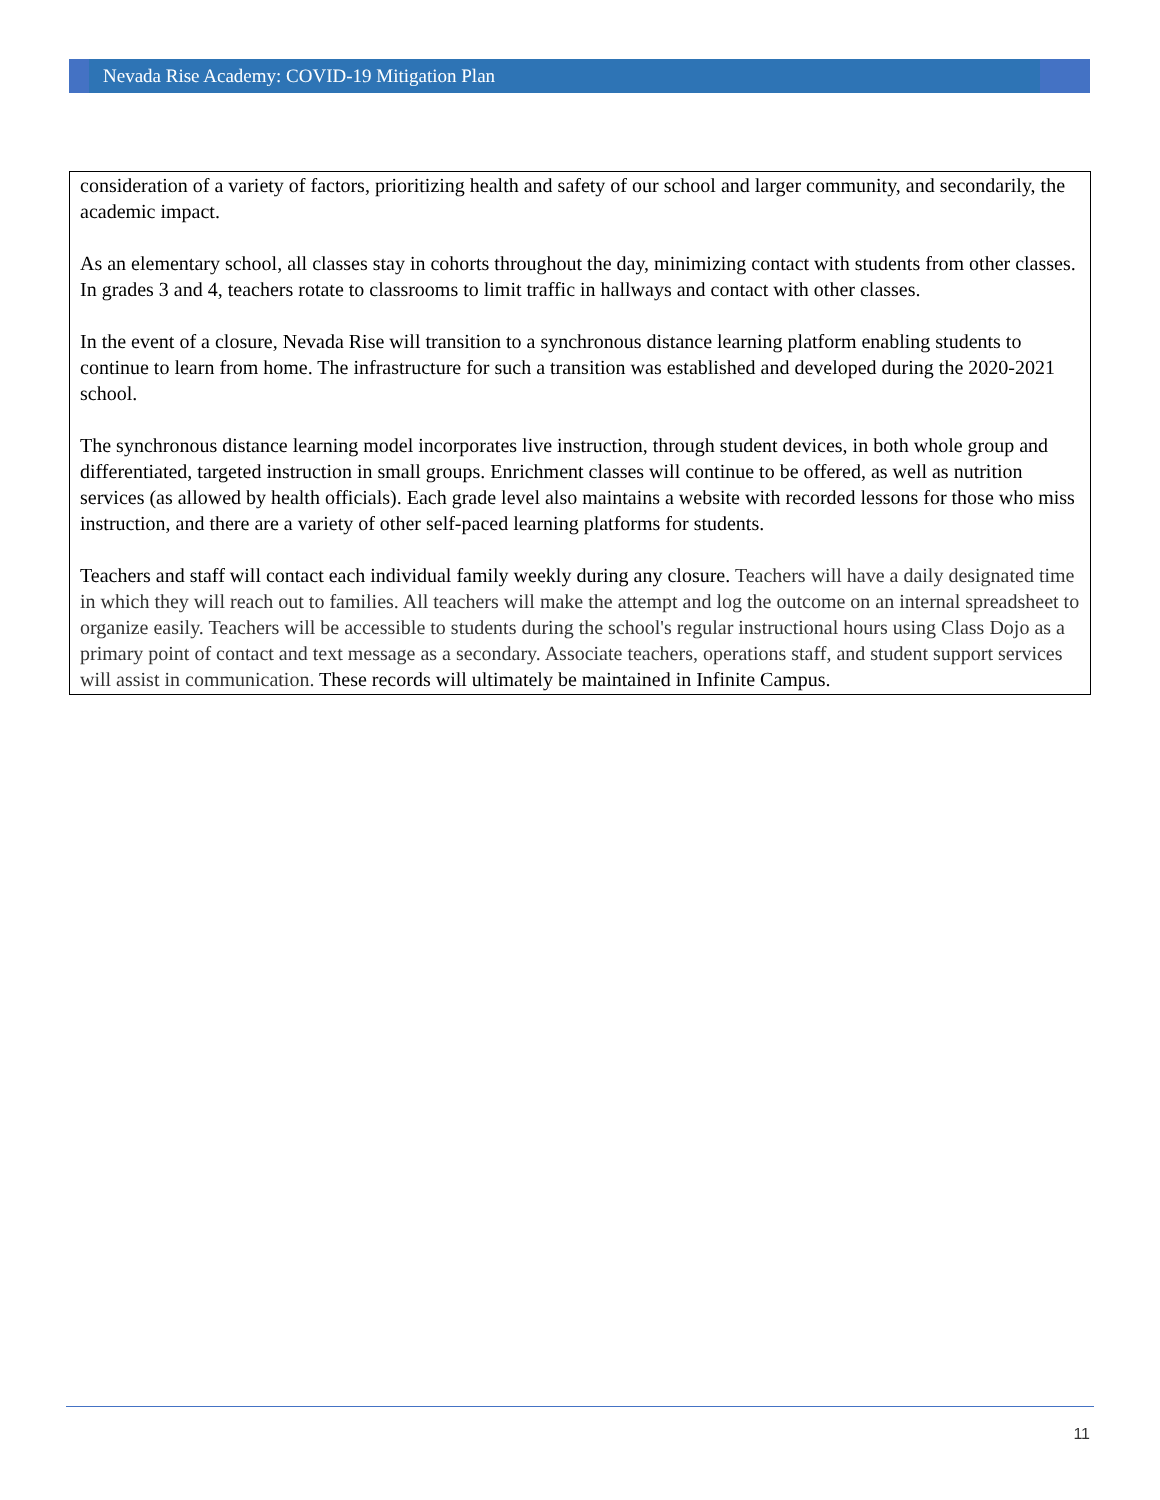Nevada Rise Academy: COVID-19 Mitigation Plan
consideration of a variety of factors, prioritizing health and safety of our school and larger community, and secondarily, the academic impact.
As an elementary school, all classes stay in cohorts throughout the day, minimizing contact with students from other classes. In grades 3 and 4, teachers rotate to classrooms to limit traffic in hallways and contact with other classes.
In the event of a closure, Nevada Rise will transition to a synchronous distance learning platform enabling students to continue to learn from home. The infrastructure for such a transition was established and developed during the 2020-2021 school.
The synchronous distance learning model incorporates live instruction, through student devices, in both whole group and differentiated, targeted instruction in small groups. Enrichment classes will continue to be offered, as well as nutrition services (as allowed by health officials). Each grade level also maintains a website with recorded lessons for those who miss instruction, and there are a variety of other self-paced learning platforms for students.
Teachers and staff will contact each individual family weekly during any closure. Teachers will have a daily designated time in which they will reach out to families. All teachers will make the attempt and log the outcome on an internal spreadsheet to organize easily. Teachers will be accessible to students during the school's regular instructional hours using Class Dojo as a primary point of contact and text message as a secondary. Associate teachers, operations staff, and student support services will assist in communication. These records will ultimately be maintained in Infinite Campus.
11